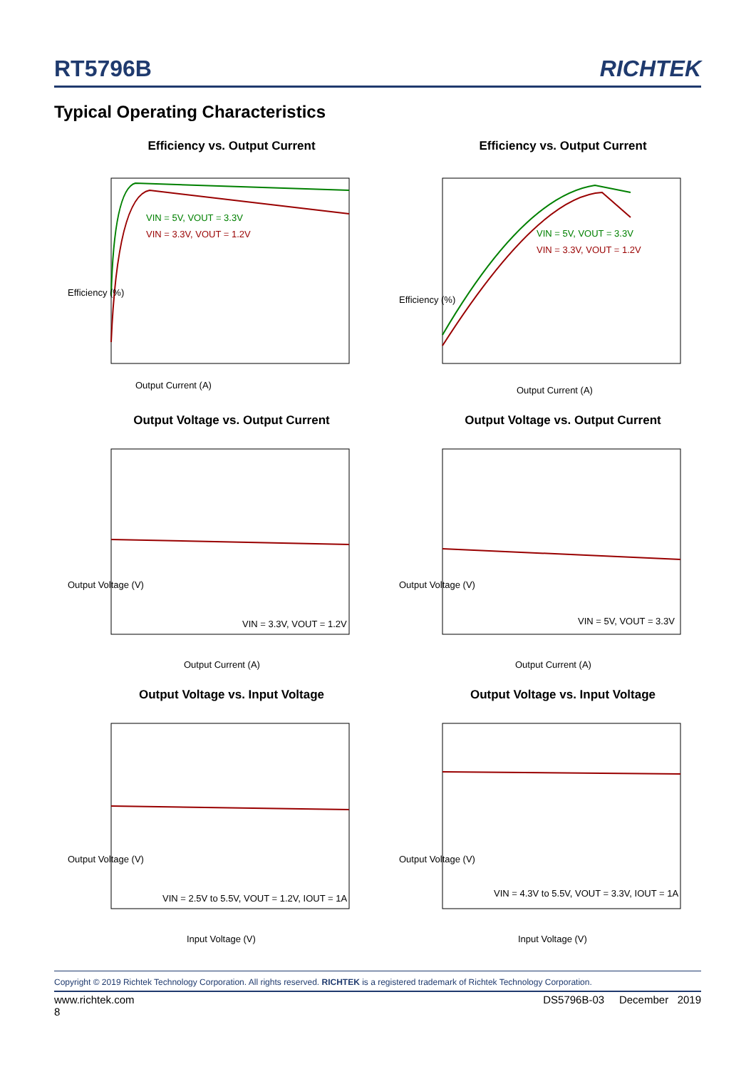RT5796B RICHTEK
Typical Operating Characteristics
Efficiency vs. Output Current
VIN = 5V, VOUT = 3.3V
VIN = 3.3V, VOUT = 1.2V
Output Current (A)
Efficiency (%)
Efficiency vs. Output Current
VIN = 5V, VOUT = 3.3V
VIN = 3.3V, VOUT = 1.2V
Output Current (A)
Efficiency (%)
Output Voltage vs. Output Current
VIN = 3.3V, VOUT = 1.2V
Output Current (A)
Output Voltage (V)
Output Voltage vs. Output Current
VIN = 5V, VOUT = 3.3V
Output Current (A)
Output Voltage (V)
Output Voltage vs. Input Voltage
VIN = 2.5V to 5.5V, VOUT = 1.2V, IOUT = 1A
Input Voltage (V)
Output Voltage (V)
Output Voltage vs. Input Voltage
VIN = 4.3V to 5.5V, VOUT = 3.3V, IOUT = 1A
Input Voltage (V)
Output Voltage (V)
Copyright © 2019 Richtek Technology Corporation. All rights reserved. RICHTEK is a registered trademark of Richtek Technology Corporation.
www.richtek.com DS5796B-03 December 2019
8